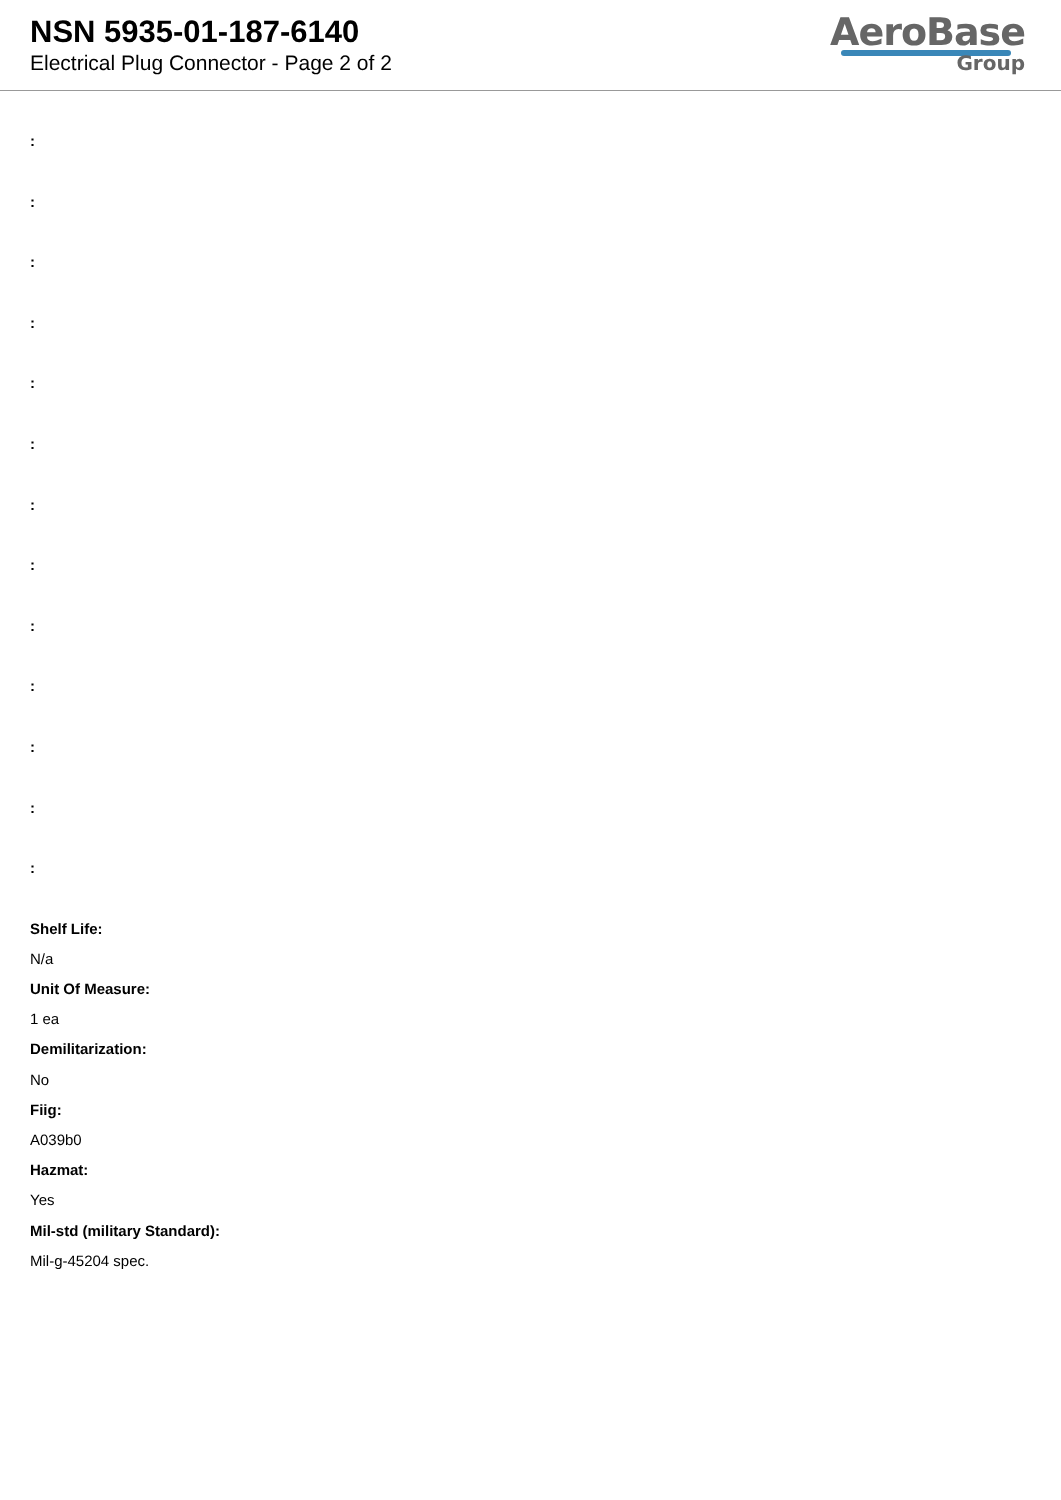NSN 5935-01-187-6140
Electrical Plug Connector - Page 2 of 2
AeroBase
Group
:
:
:
:
:
:
:
:
:
:
:
:
:
Shelf Life:
N/a
Unit Of Measure:
1 ea
Demilitarization:
No
Fiig:
A039b0
Hazmat:
Yes
Mil-std (military Standard):
Mil-g-45204 spec.